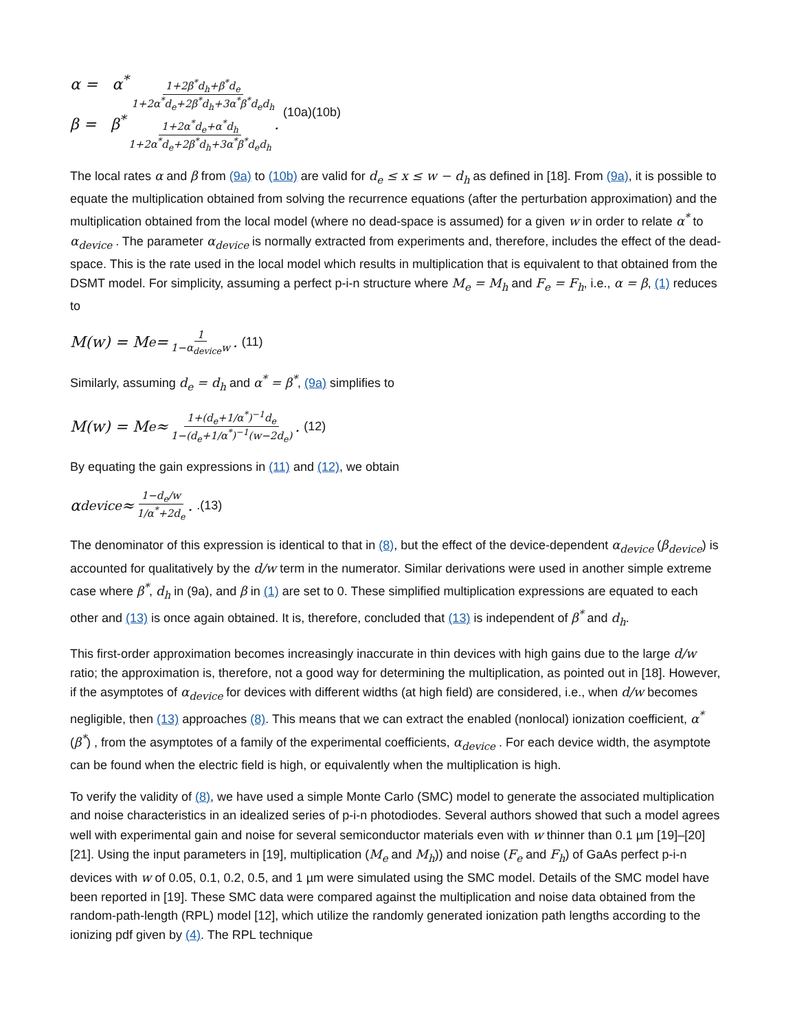α = α<sup>*</sup> 1+2β<sup>*</sup>d<sub>h</sub>+β<sup>*</sup>d<sub>e</sub> 1+2α<sup>*</sup>d<sub>e</sub>+2β<sup>*</sup>d<sub>h</sub>+3α<sup>*</sup>β<sup>*</sup>d<sub>e</sub>d<sub>h</sub>
β = β<sup>*</sup> 1+2α<sup>*</sup>d<sub>e</sub>+α<sup>*</sup>d<sub>h</sub> 1+2α<sup>*</sup>d<sub>e</sub>+2β<sup>*</sup>d<sub>h</sub>+3α<sup>*</sup>β<sup>*</sup>d<sub>e</sub>d<sub>h</sub>.
(10a)(10b)
The local rates α and β from (9a) to (10b) are valid for d<sub>e</sub> ≤ x ≤ w − d<sub>h</sub> as defined in [18]. From (9a), it is possible to equate the multiplication obtained from solving the recurrence equations (after the perturbation approximation) and the multiplication obtained from the local model (where no dead-space is assumed) for a given w in order to relate α<sup>*</sup> to α<sub>device</sub> . The parameter α<sub>device</sub> is normally extracted from experiments and, therefore, includes the effect of the dead-space. This is the rate used in the local model which results in multiplication that is equivalent to that obtained from the DSMT model. For simplicity, assuming a perfect p-i-n structure where M<sub>e</sub> = M<sub>h</sub> and F<sub>e</sub> = F<sub>h</sub>, i.e., α = β, (1) reduces to
M(w) = M<sub>e</sub> = 1 1−α<sub>device</sub>w. (11)
Similarly, assuming d<sub>e</sub> = d<sub>h</sub> and α<sup>*</sup> = β<sup>*</sup>, (9a) simplifies to
M(w) = M<sub>e</sub> ≈ 1+(d<sub>e</sub>+1/α<sup>*</sup>)<sup>−1</sup>d<sub>e</sub> 1−(d<sub>e</sub>+1/α<sup>*</sup>)<sup>−1</sup>(w−2d<sub>e</sub>). (12)
By equating the gain expressions in (11) and (12), we obtain
α<sub>device</sub> ≈ 1−d<sub>e</sub>/w 1/α<sup>*</sup>+2d<sub>e</sub>..(13)
The denominator of this expression is identical to that in (8), but the effect of the device-dependent α<sub>device</sub> (β<sub>device</sub>) is accounted for qualitatively by the d/w term in the numerator. Similar derivations were used in another simple extreme case where β<sup>*</sup>, d<sub>h</sub> in (9a), and β in (1) are set to 0. These simplified multiplication expressions are equated to each other and (13) is once again obtained. It is, therefore, concluded that (13) is independent of β<sup>*</sup> and d<sub>h</sub>.
This first-order approximation becomes increasingly inaccurate in thin devices with high gains due to the large d/w ratio; the approximation is, therefore, not a good way for determining the multiplication, as pointed out in [18]. However, if the asymptotes of α<sub>device</sub> for devices with different widths (at high field) are considered, i.e., when d/w becomes negligible, then (13) approaches (8). This means that we can extract the enabled (nonlocal) ionization coefficient, α<sup>*</sup> (β<sup>*</sup>) , from the asymptotes of a family of the experimental coefficients, α<sub>device</sub> . For each device width, the asymptote can be found when the electric field is high, or equivalently when the multiplication is high.
To verify the validity of (8), we have used a simple Monte Carlo (SMC) model to generate the associated multiplication and noise characteristics in an idealized series of p-i-n photodiodes. Several authors showed that such a model agrees well with experimental gain and noise for several semiconductor materials even with w thinner than 0.1 µm [19]–[20][21]. Using the input parameters in [19], multiplication (M<sub>e</sub> and M<sub>h</sub>)) and noise (F<sub>e</sub> and F<sub>h</sub>) of GaAs perfect p-i-n devices with w of 0.05, 0.1, 0.2, 0.5, and 1 µm were simulated using the SMC model. Details of the SMC model have been reported in [19]. These SMC data were compared against the multiplication and noise data obtained from the random-path-length (RPL) model [12], which utilize the randomly generated ionization path lengths according to the ionizing pdf given by (4). The RPL technique